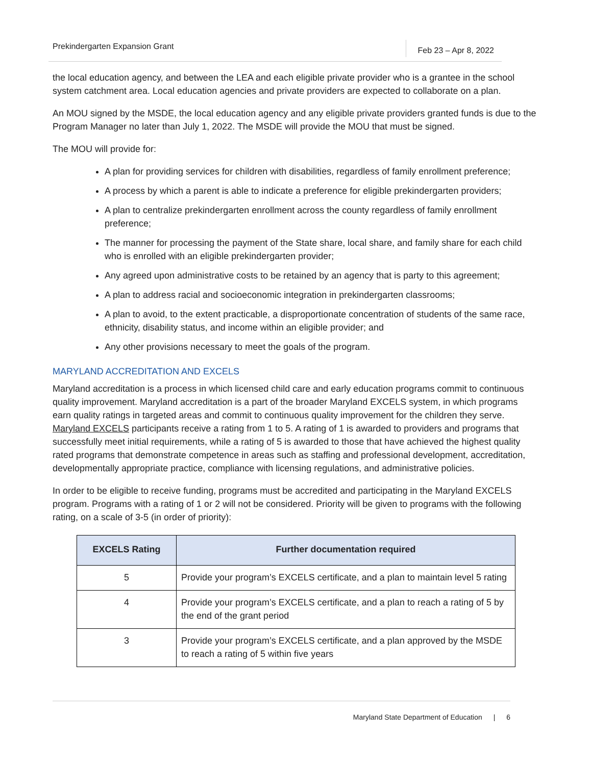Prekindergarten Expansion Grant Feb 23 – Apr 8, 2022
the local education agency, and between the LEA and each eligible private provider who is a grantee in the school system catchment area. Local education agencies and private providers are expected to collaborate on a plan.
An MOU signed by the MSDE, the local education agency and any eligible private providers granted funds is due to the Program Manager no later than July 1, 2022. The MSDE will provide the MOU that must be signed.
The MOU will provide for:
A plan for providing services for children with disabilities, regardless of family enrollment preference;
A process by which a parent is able to indicate a preference for eligible prekindergarten providers;
A plan to centralize prekindergarten enrollment across the county regardless of family enrollment preference;
The manner for processing the payment of the State share, local share, and family share for each child who is enrolled with an eligible prekindergarten provider;
Any agreed upon administrative costs to be retained by an agency that is party to this agreement;
A plan to address racial and socioeconomic integration in prekindergarten classrooms;
A plan to avoid, to the extent practicable, a disproportionate concentration of students of the same race, ethnicity, disability status, and income within an eligible provider; and
Any other provisions necessary to meet the goals of the program.
MARYLAND ACCREDITATION AND EXCELS
Maryland accreditation is a process in which licensed child care and early education programs commit to continuous quality improvement. Maryland accreditation is a part of the broader Maryland EXCELS system, in which programs earn quality ratings in targeted areas and commit to continuous quality improvement for the children they serve. Maryland EXCELS participants receive a rating from 1 to 5. A rating of 1 is awarded to providers and programs that successfully meet initial requirements, while a rating of 5 is awarded to those that have achieved the highest quality rated programs that demonstrate competence in areas such as staffing and professional development, accreditation, developmentally appropriate practice, compliance with licensing regulations, and administrative policies.
In order to be eligible to receive funding, programs must be accredited and participating in the Maryland EXCELS program. Programs with a rating of 1 or 2 will not be considered. Priority will be given to programs with the following rating, on a scale of 3-5 (in order of priority):
| EXCELS Rating | Further documentation required |
| --- | --- |
| 5 | Provide your program’s EXCELS certificate, and a plan to maintain level 5 rating |
| 4 | Provide your program’s EXCELS certificate, and a plan to reach a rating of 5 by the end of the grant period |
| 3 | Provide your program’s EXCELS certificate, and a plan approved by the MSDE to reach a rating of 5 within five years |
Maryland State Department of Education | 6